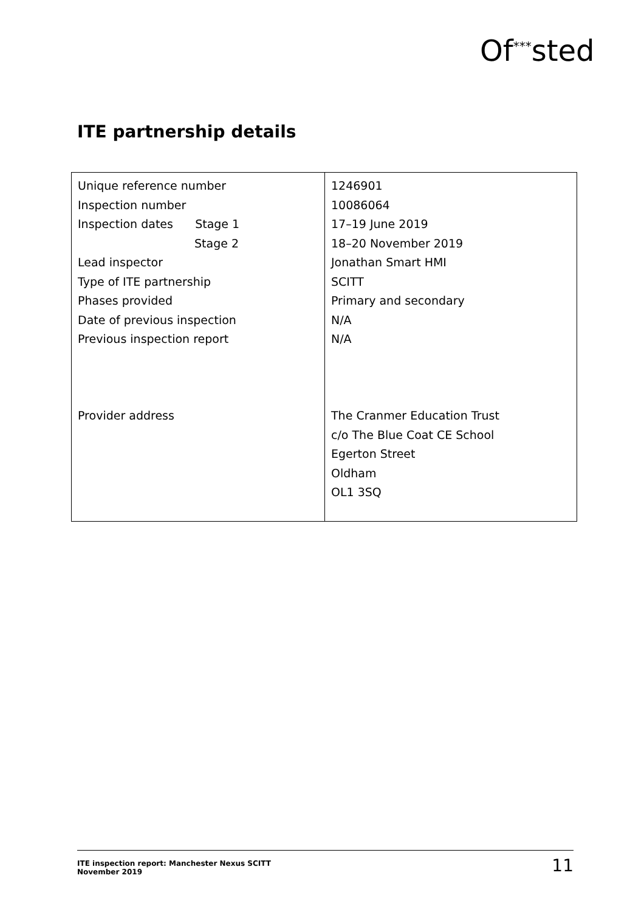Of<sup>***</sup>sted
ITE partnership details
| Unique reference number Inspection number Inspection dates Stage 1 Stage 2 Lead inspector Type of ITE partnership Phases provided Date of previous inspection Previous inspection report Provider address | 1246901 10086064 17–19 June 2019 18–20 November 2019 Jonathan Smart HMI SCITT Primary and secondary N/A N/A The Cranmer Education Trust c/o The Blue Coat CE School Egerton Street Oldham OL1 3SQ |
ITE inspection report: Manchester Nexus SCITT
November 2019
11